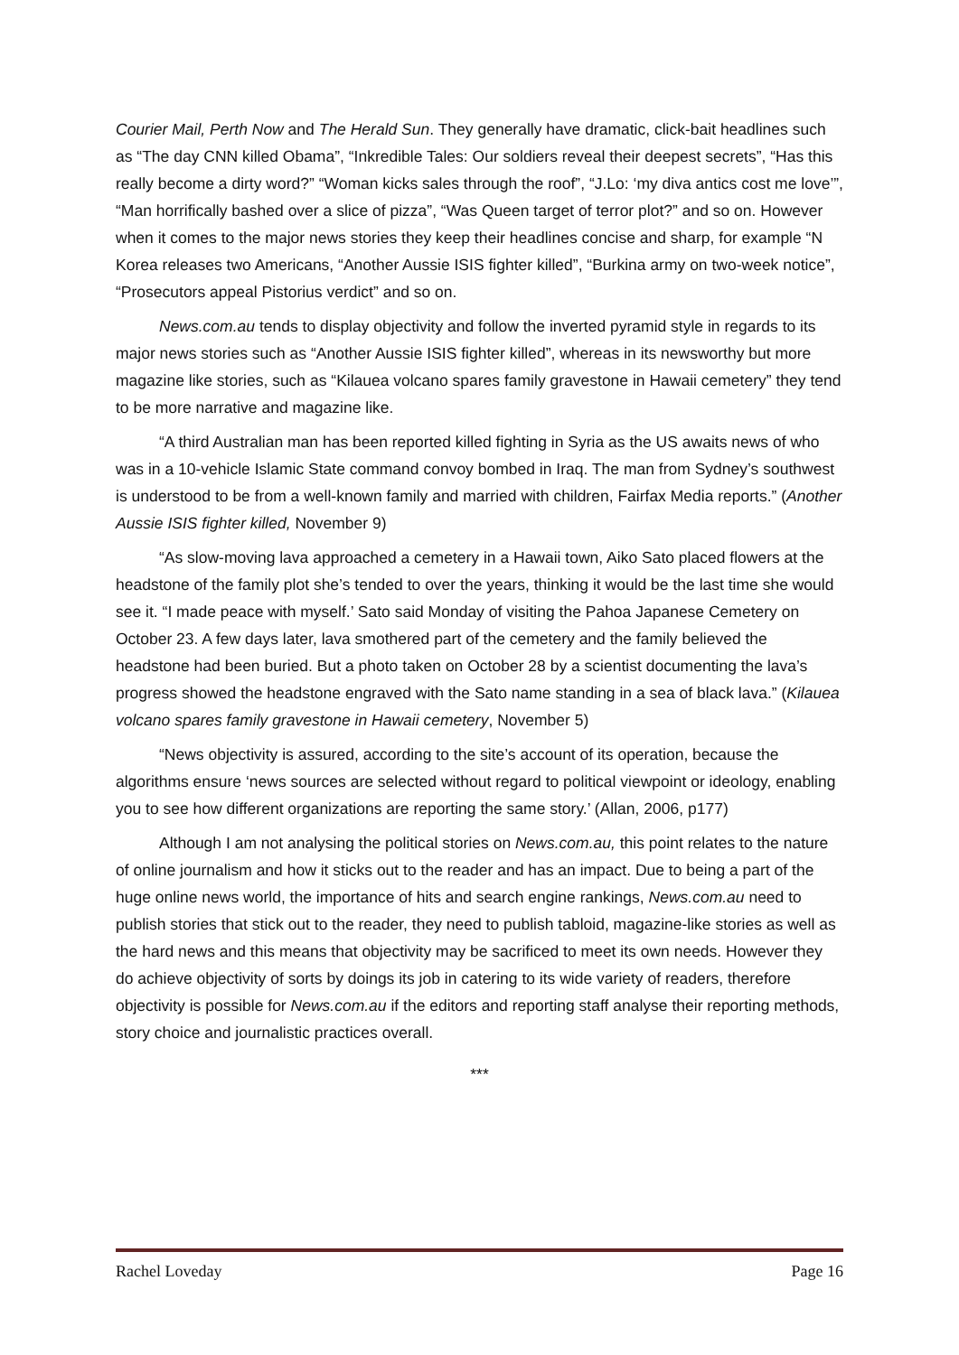Courier Mail, Perth Now and The Herald Sun. They generally have dramatic, click-bait headlines such as “The day CNN killed Obama”, “Inkredible Tales: Our soldiers reveal their deepest secrets”, “Has this really become a dirty word?” “Woman kicks sales through the roof”, “J.Lo: ‘my diva antics cost me love’”, “Man horrifically bashed over a slice of pizza”, “Was Queen target of terror plot?” and so on. However when it comes to the major news stories they keep their headlines concise and sharp, for example “N Korea releases two Americans, “Another Aussie ISIS fighter killed”, “Burkina army on two-week notice”, “Prosecutors appeal Pistorius verdict” and so on.
News.com.au tends to display objectivity and follow the inverted pyramid style in regards to its major news stories such as “Another Aussie ISIS fighter killed”, whereas in its newsworthy but more magazine like stories, such as “Kilauea volcano spares family gravestone in Hawaii cemetery” they tend to be more narrative and magazine like.
“A third Australian man has been reported killed fighting in Syria as the US awaits news of who was in a 10-vehicle Islamic State command convoy bombed in Iraq. The man from Sydney’s southwest is understood to be from a well-known family and married with children, Fairfax Media reports.” (Another Aussie ISIS fighter killed, November 9)
“As slow-moving lava approached a cemetery in a Hawaii town, Aiko Sato placed flowers at the headstone of the family plot she’s tended to over the years, thinking it would be the last time she would see it. “I made peace with myself.’ Sato said Monday of visiting the Pahoa Japanese Cemetery on October 23. A few days later, lava smothered part of the cemetery and the family believed the headstone had been buried. But a photo taken on October 28 by a scientist documenting the lava’s progress showed the headstone engraved with the Sato name standing in a sea of black lava.” (Kilauea volcano spares family gravestone in Hawaii cemetery, November 5)
“News objectivity is assured, according to the site’s account of its operation, because the algorithms ensure ‘news sources are selected without regard to political viewpoint or ideology, enabling you to see how different organizations are reporting the same story.’ (Allan, 2006, p177)
Although I am not analysing the political stories on News.com.au, this point relates to the nature of online journalism and how it sticks out to the reader and has an impact. Due to being a part of the huge online news world, the importance of hits and search engine rankings, News.com.au need to publish stories that stick out to the reader, they need to publish tabloid, magazine-like stories as well as the hard news and this means that objectivity may be sacrificed to meet its own needs. However they do achieve objectivity of sorts by doings its job in catering to its wide variety of readers, therefore objectivity is possible for News.com.au if the editors and reporting staff analyse their reporting methods, story choice and journalistic practices overall.
***
Rachel Loveday Page 16